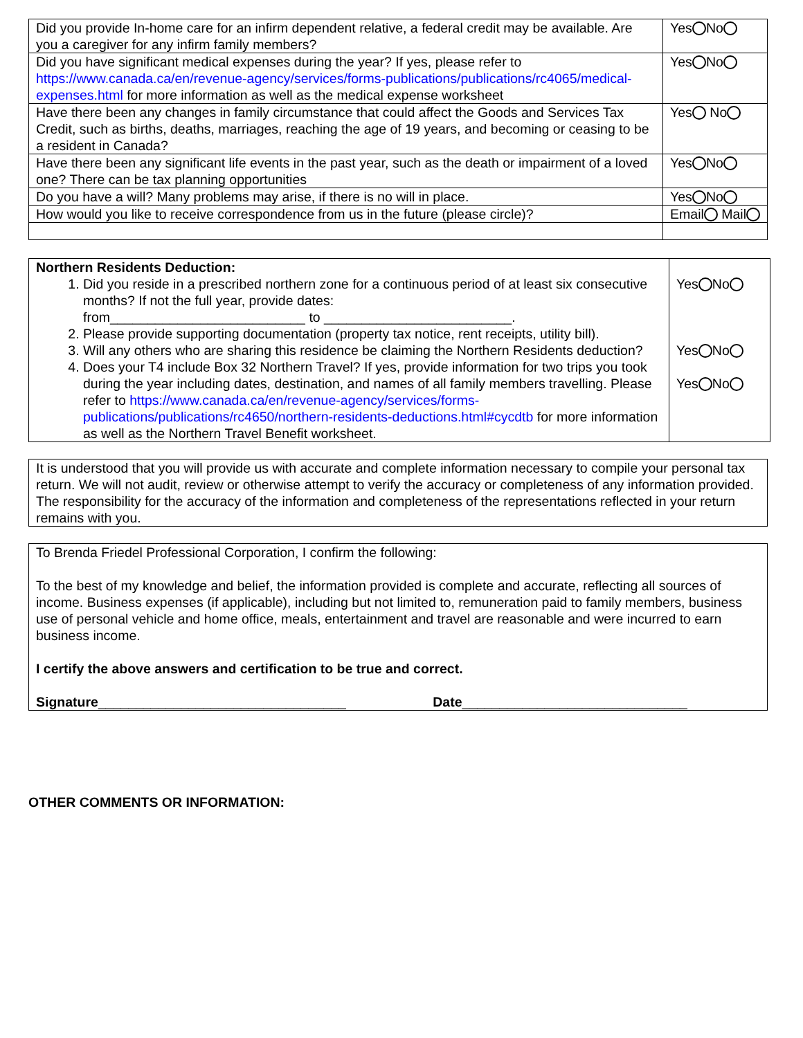| Did you provide In-home care for an infirm dependent relative, a federal credit may be available. Are you a caregiver for any infirm family members? | Yes No |
| Did you have significant medical expenses during the year? If yes, please refer to https://www.canada.ca/en/revenue-agency/services/forms-publications/publications/rc4065/medical-expenses.html for more information as well as the medical expense worksheet | Yes No |
| Have there been any changes in family circumstance that could affect the Goods and Services Tax Credit, such as births, deaths, marriages, reaching the age of 19 years, and becoming or ceasing to be a resident in Canada? | Yes No |
| Have there been any significant life events in the past year, such as the death or impairment of a loved one? There can be tax planning opportunities | Yes No |
| Do you have a will? Many problems may arise, if there is no will in place. | Yes No |
| How would you like to receive correspondence from us in the future (please circle)? | Email Mail |
| Northern Residents Deduction: 1. Did you reside in a prescribed northern zone for a continuous period of at least six consecutive months? If not the full year, provide dates: from__________________________ to _________________________. 2. Please provide supporting documentation (property tax notice, rent receipts, utility bill). 3. Will any others who are sharing this residence be claiming the Northern Residents deduction? 4. Does your T4 include Box 32 Northern Travel? If yes, provide information for two trips you took during the year including dates, destination, and names of all family members travelling. Please refer to https://www.canada.ca/en/revenue-agency/services/forms-publications/publications/rc4650/northern-residents-deductions.html#cycdtb for more information as well as the Northern Travel Benefit worksheet. | Yes No Yes No Yes No |
It is understood that you will provide us with accurate and complete information necessary to compile your personal tax return. We will not audit, review or otherwise attempt to verify the accuracy or completeness of any information provided. The responsibility for the accuracy of the information and completeness of the representations reflected in your return remains with you.
To Brenda Friedel Professional Corporation, I confirm the following:
To the best of my knowledge and belief, the information provided is complete and accurate, reflecting all sources of income. Business expenses (if applicable), including but not limited to, remuneration paid to family members, business use of personal vehicle and home office, meals, entertainment and travel are reasonable and were incurred to earn business income.
I certify the above answers and certification to be true and correct.
Signature_________________________________ Date______________________________
OTHER COMMENTS OR INFORMATION: